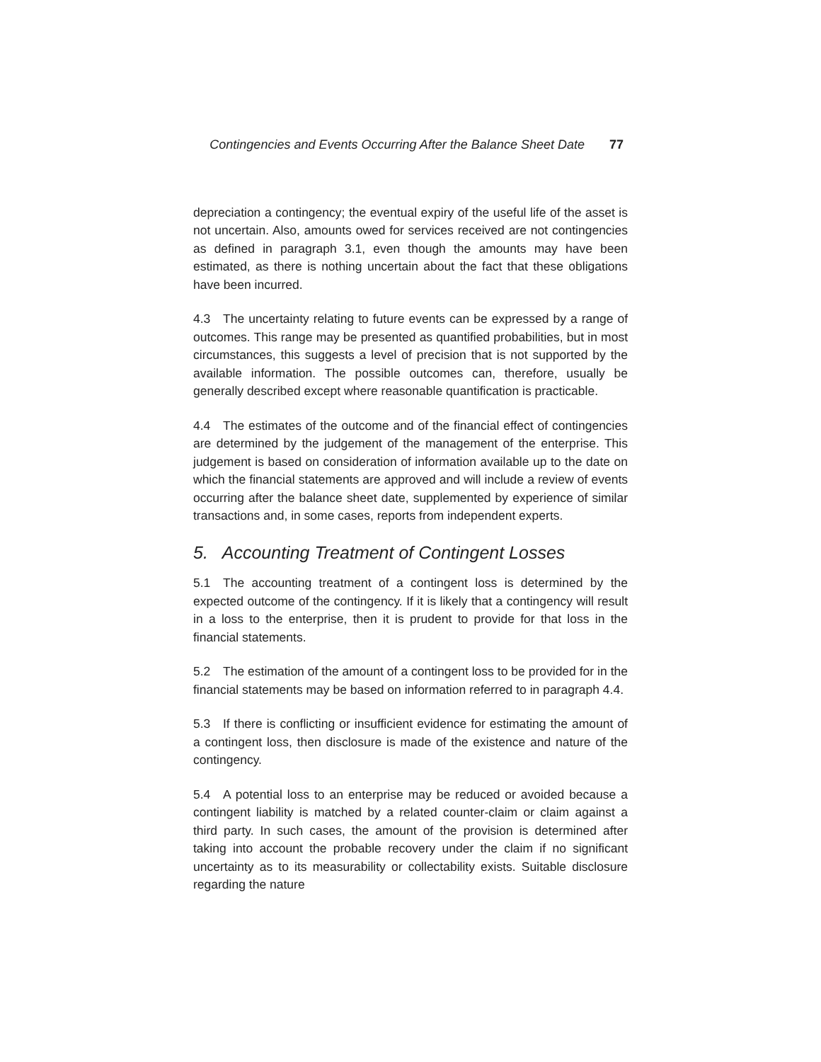Contingencies and Events Occurring After the Balance Sheet Date 77
depreciation a contingency; the eventual expiry of the useful life of the asset is not uncertain. Also, amounts owed for services received are not contingencies as defined in paragraph 3.1, even though the amounts may have been estimated, as there is nothing uncertain about the fact that these obligations have been incurred.
4.3 The uncertainty relating to future events can be expressed by a range of outcomes. This range may be presented as quantified probabilities, but in most circumstances, this suggests a level of precision that is not supported by the available information. The possible outcomes can, therefore, usually be generally described except where reasonable quantification is practicable.
4.4 The estimates of the outcome and of the financial effect of contingencies are determined by the judgement of the management of the enterprise. This judgement is based on consideration of information available up to the date on which the financial statements are approved and will include a review of events occurring after the balance sheet date, supplemented by experience of similar transactions and, in some cases, reports from independent experts.
5. Accounting Treatment of Contingent Losses
5.1 The accounting treatment of a contingent loss is determined by the expected outcome of the contingency. If it is likely that a contingency will result in a loss to the enterprise, then it is prudent to provide for that loss in the financial statements.
5.2 The estimation of the amount of a contingent loss to be provided for in the financial statements may be based on information referred to in paragraph 4.4.
5.3 If there is conflicting or insufficient evidence for estimating the amount of a contingent loss, then disclosure is made of the existence and nature of the contingency.
5.4 A potential loss to an enterprise may be reduced or avoided because a contingent liability is matched by a related counter-claim or claim against a third party. In such cases, the amount of the provision is determined after taking into account the probable recovery under the claim if no significant uncertainty as to its measurability or collectability exists. Suitable disclosure regarding the nature